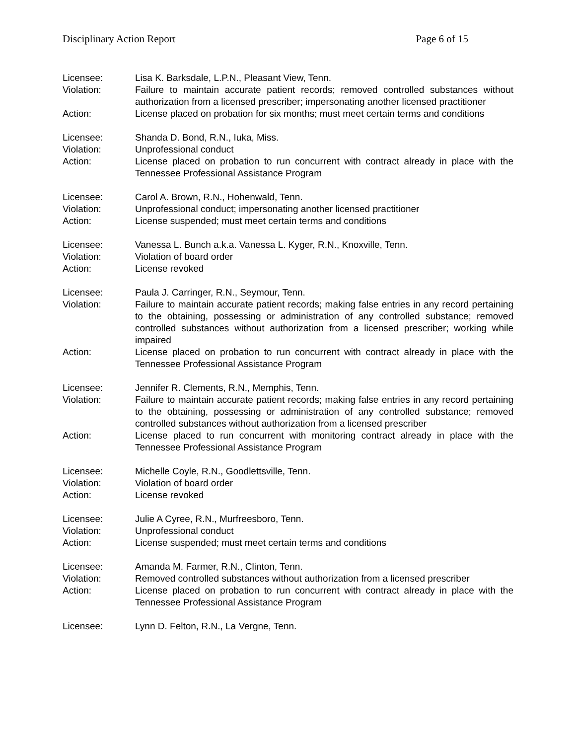Disciplinary Action Report Page 6 of 15
Licensee: Lisa K. Barksdale, L.P.N., Pleasant View, Tenn.
Violation: Failure to maintain accurate patient records; removed controlled substances without authorization from a licensed prescriber; impersonating another licensed practitioner
Action: License placed on probation for six months; must meet certain terms and conditions
Licensee: Shanda D. Bond, R.N., Iuka, Miss.
Violation: Unprofessional conduct
Action: License placed on probation to run concurrent with contract already in place with the Tennessee Professional Assistance Program
Licensee: Carol A. Brown, R.N., Hohenwald, Tenn.
Violation: Unprofessional conduct; impersonating another licensed practitioner
Action: License suspended; must meet certain terms and conditions
Licensee: Vanessa L. Bunch a.k.a. Vanessa L. Kyger, R.N., Knoxville, Tenn.
Violation: Violation of board order
Action: License revoked
Licensee: Paula J. Carringer, R.N., Seymour, Tenn.
Violation: Failure to maintain accurate patient records; making false entries in any record pertaining to the obtaining, possessing or administration of any controlled substance; removed controlled substances without authorization from a licensed prescriber; working while impaired
Action: License placed on probation to run concurrent with contract already in place with the Tennessee Professional Assistance Program
Licensee: Jennifer R. Clements, R.N., Memphis, Tenn.
Violation: Failure to maintain accurate patient records; making false entries in any record pertaining to the obtaining, possessing or administration of any controlled substance; removed controlled substances without authorization from a licensed prescriber
Action: License placed to run concurrent with monitoring contract already in place with the Tennessee Professional Assistance Program
Licensee: Michelle Coyle, R.N., Goodlettsville, Tenn.
Violation: Violation of board order
Action: License revoked
Licensee: Julie A Cyree, R.N., Murfreesboro, Tenn.
Violation: Unprofessional conduct
Action: License suspended; must meet certain terms and conditions
Licensee: Amanda M. Farmer, R.N., Clinton, Tenn.
Violation: Removed controlled substances without authorization from a licensed prescriber
Action: License placed on probation to run concurrent with contract already in place with the Tennessee Professional Assistance Program
Licensee: Lynn D. Felton, R.N., La Vergne, Tenn.